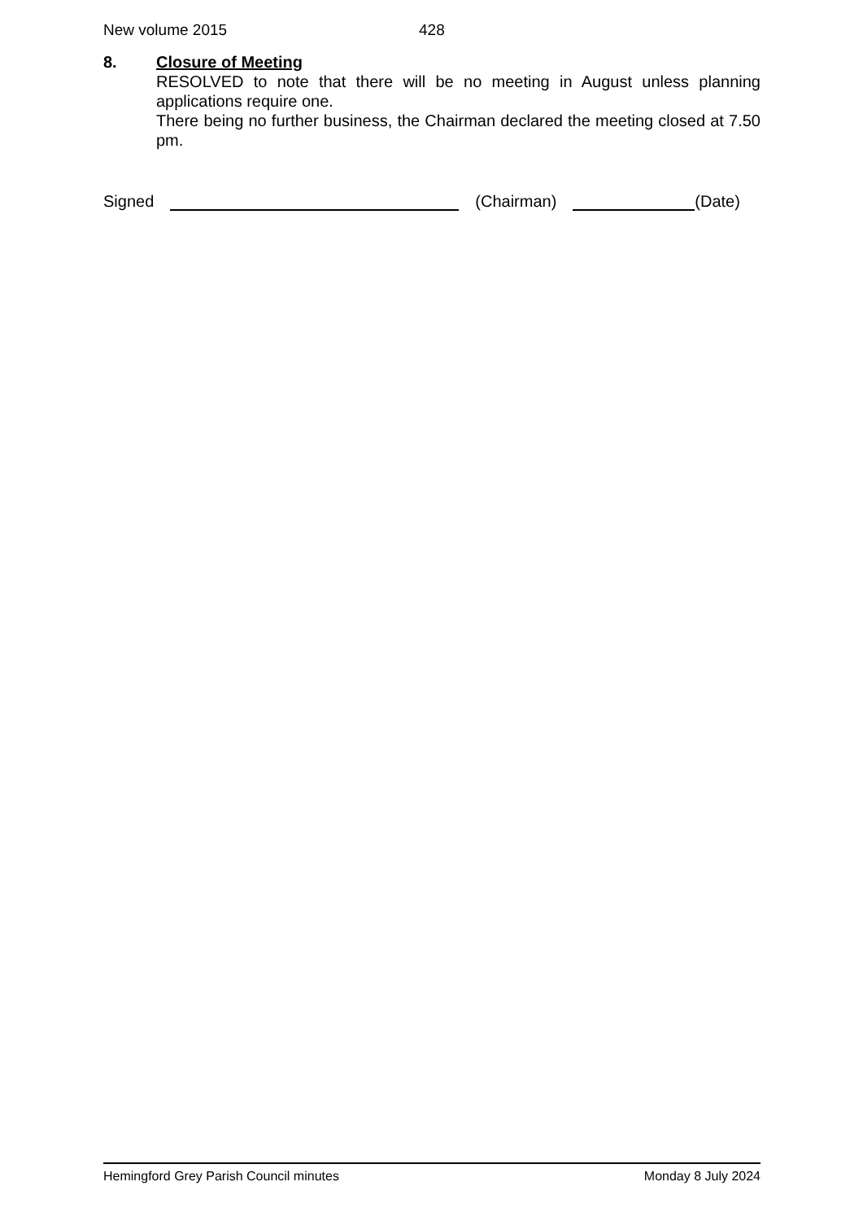New volume 2015 428
8.
Closure of Meeting
RESOLVED to note that there will be no meeting in August unless planning applications require one.
There being no further business, the Chairman declared the meeting closed at 7.50 pm.
Signed (Chairman) (Date)
Hemingford Grey Parish Council minutes Monday 8 July 2024